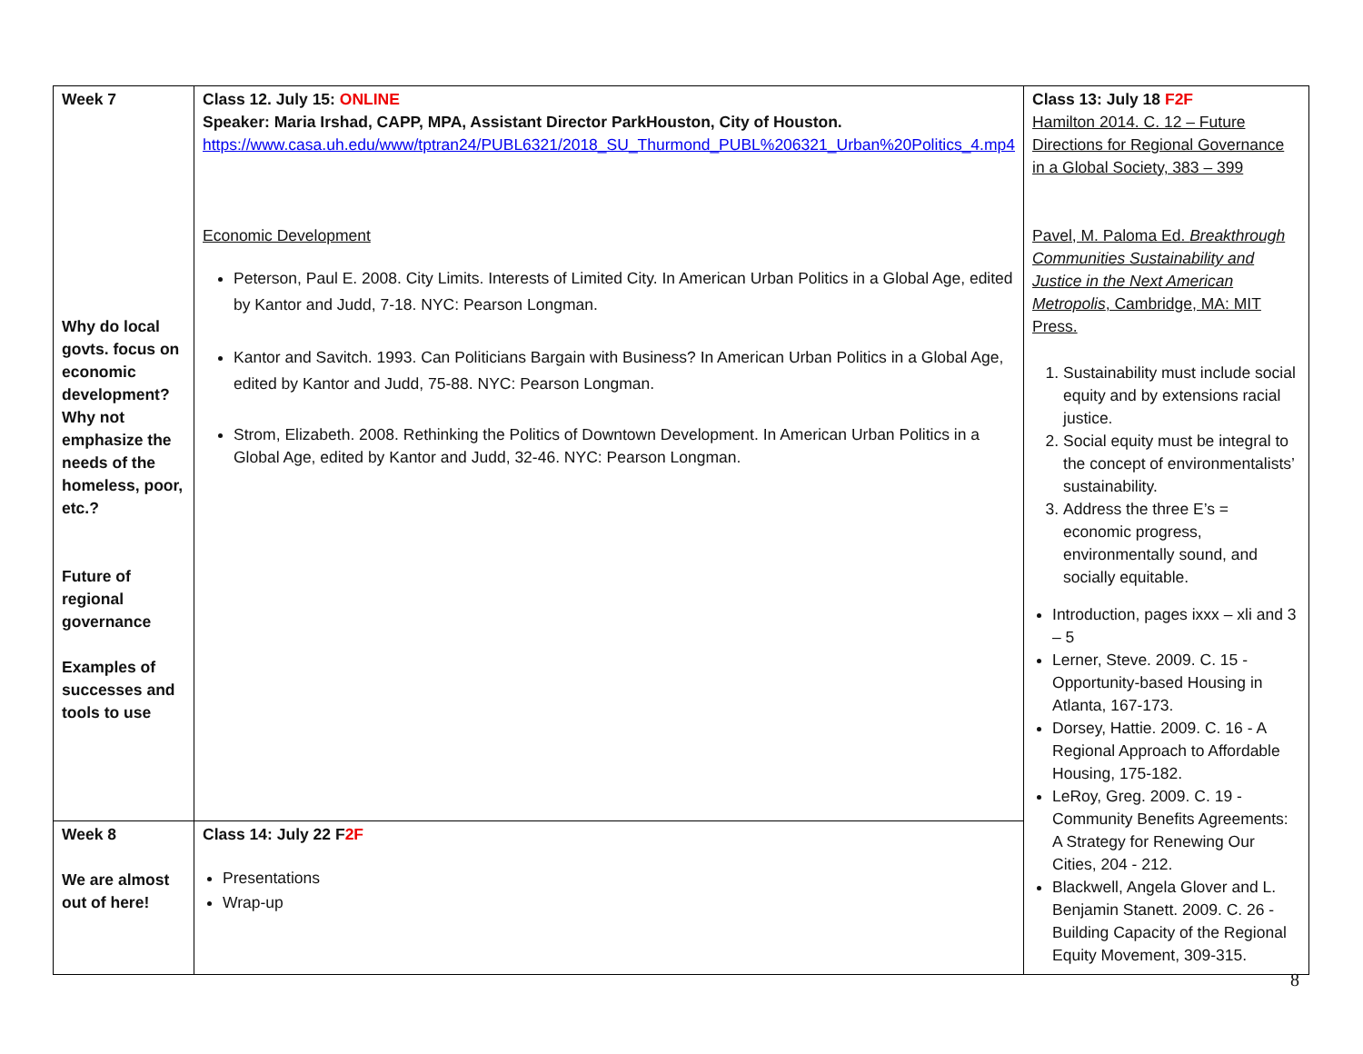| Week 7 Why do local govts. focus on economic development? Why not emphasize the needs of the homeless, poor, etc.? Future of regional governance Examples of successes and tools to use | Class 12. July 15: ONLINE Speaker: Maria Irshad, CAPP, MPA, Assistant Director ParkHouston, City of Houston. https://www.casa.uh.edu/www/tptran24/PUBL6321/2018_SU_Thurmond_PUBL%206321_Urban%20Politics_4.mp4 Economic Development Peterson, Paul E. 2008. City Limits. Interests of Limited City. In American Urban Politics in a Global Age, edited by Kantor and Judd, 7-18. NYC: Pearson Longman. Kantor and Savitch. 1993. Can Politicians Bargain with Business? In American Urban Politics in a Global Age, edited by Kantor and Judd, 75-88. NYC: Pearson Longman. Strom, Elizabeth. 2008. Rethinking the Politics of Downtown Development. In American Urban Politics in a Global Age, edited by Kantor and Judd, 32-46. NYC: Pearson Longman. | Class 13: July 18 F2F Hamilton 2014. C. 12 – Future Directions for Regional Governance in a Global Society, 383 – 399 Pavel, M. Paloma Ed. Breakthrough Communities Sustainability and Justice in the Next American Metropolis , Cambridge, MA: MIT Press. 1. Sustainability must include social equity and by extensions racial justice. 2. Social equity must be integral to the concept of environmentalists’ sustainability. 3. Address the three E’s = economic progress, environmentally sound, and socially equitable. Introduction, pages ixxx – xli and 3 – 5 Lerner, Steve. 2009. C. 15 - Opportunity-based Housing in Atlanta, 167-173. Dorsey, Hattie. 2009. C. 16 - A Regional Approach to Affordable Housing, 175-182. LeRoy, Greg. 2009. C. 19 - Community Benefits Agreements: A Strategy for Renewing Our Cities, 204 - 212. Blackwell, Angela Glover and L. Benjamin Stanett. 2009. C. 26 - Building Capacity of the Regional Equity Movement, 309-315. |
| Week 8 We are almost out of here! | Class 14: July 22 F 2F Presentations Wrap-up | |
8